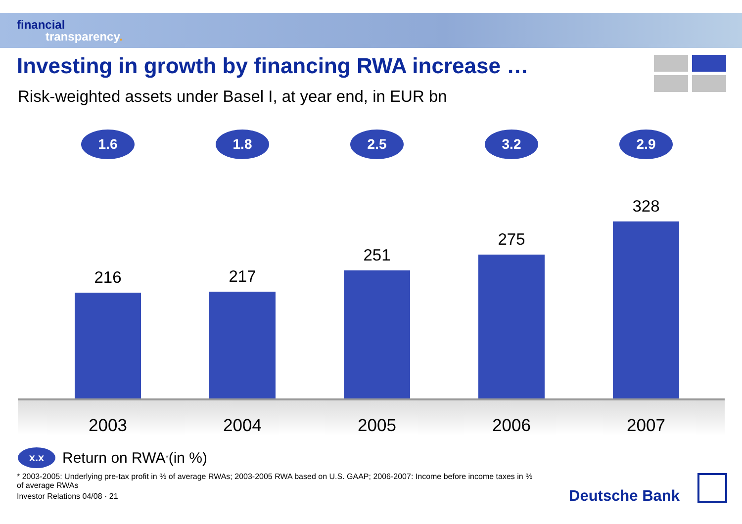financial
transparency.
Investing in growth by financing RWA increase …
Risk-weighted assets under Basel I, at year end, in EUR bn
1.6
216
1.8
217
2.5
251
3.2
275
2.9
328
2003 2004 2005 2006 2007
x.x Return on RWA<sup>*</sup> (in %)
* 2003-2005: Underlying pre-tax profit in % of average RWAs; 2003-2005 RWA based on U.S. GAAP; 2006-2007: Income before income taxes in % of average RWAs
Investor Relations 04/08 · 21
Deutsche Bank